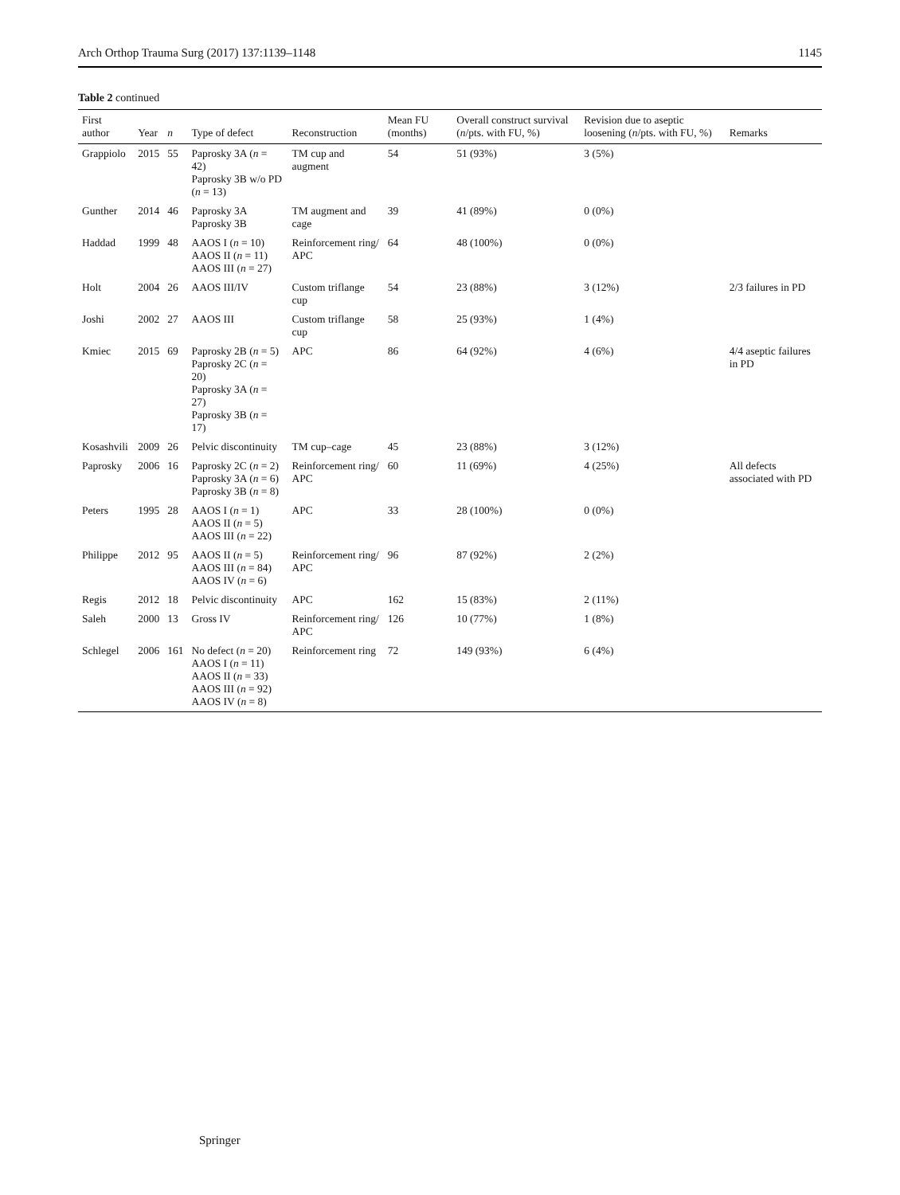Arch Orthop Trauma Surg (2017) 137:1139–1148 1145
Table 2 continued
| First author | Year | n | Type of defect | Reconstruction | Mean FU (months) | Overall construct survival ( n /pts. with FU, %) | Revision due to aseptic loosening ( n /pts. with FU, %) | Remarks |
| --- | --- | --- | --- | --- | --- | --- | --- | --- |
| Grappiolo | 2015 | 55 | Paprosky 3A ( n = 42) Paprosky 3B w/o PD ( n = 13) | TM cup and augment | 54 | 51 (93%) | 3 (5%) | |
| Gunther | 2014 | 46 | Paprosky 3A Paprosky 3B | TM augment and cage | 39 | 41 (89%) | 0 (0%) | |
| Haddad | 1999 | 48 | AAOS I ( n = 10) AAOS II ( n = 11) AAOS III ( n = 27) | Reinforcement ring/ APC | 64 | 48 (100%) | 0 (0%) | |
| Holt | 2004 | 26 | AAOS III/IV | Custom triflange cup | 54 | 23 (88%) | 3 (12%) | 2/3 failures in PD |
| Joshi | 2002 | 27 | AAOS III | Custom triflange cup | 58 | 25 (93%) | 1 (4%) | |
| Kmiec | 2015 | 69 | Paprosky 2B ( n = 5) Paprosky 2C ( n = 20) Paprosky 3A ( n = 27) Paprosky 3B ( n = 17) | APC | 86 | 64 (92%) | 4 (6%) | 4/4 aseptic failures in PD |
| Kosashvili | 2009 | 26 | Pelvic discontinuity | TM cup–cage | 45 | 23 (88%) | 3 (12%) | |
| Paprosky | 2006 | 16 | Paprosky 2C ( n = 2) Paprosky 3A ( n = 6) Paprosky 3B ( n = 8) | Reinforcement ring/ APC | 60 | 11 (69%) | 4 (25%) | All defects associated with PD |
| Peters | 1995 | 28 | AAOS I ( n = 1) AAOS II ( n = 5) AAOS III ( n = 22) | APC | 33 | 28 (100%) | 0 (0%) | |
| Philippe | 2012 | 95 | AAOS II ( n = 5) AAOS III ( n = 84) AAOS IV ( n = 6) | Reinforcement ring/ APC | 96 | 87 (92%) | 2 (2%) | |
| Regis | 2012 | 18 | Pelvic discontinuity | APC | 162 | 15 (83%) | 2 (11%) | |
| Saleh | 2000 | 13 | Gross IV | Reinforcement ring/ APC | 126 | 10 (77%) | 1 (8%) | |
| Schlegel | 2006 | 161 | No defect ( n = 20) AAOS I ( n = 11) AAOS II ( n = 33) AAOS III ( n = 92) AAOS IV ( n = 8) | Reinforcement ring | 72 | 149 (93%) | 6 (4%) | |
Springer